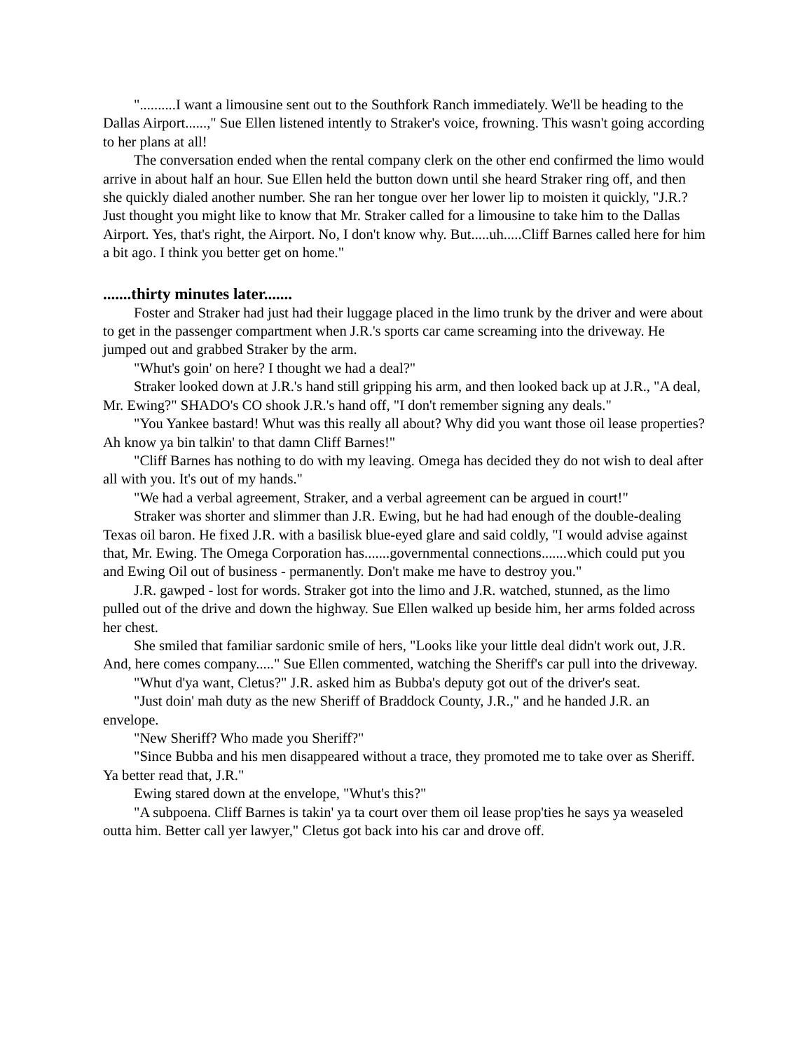"..........I want a limousine sent out to the Southfork Ranch immediately. We'll be heading to the Dallas Airport......," Sue Ellen listened intently to Straker's voice, frowning. This wasn't going according to her plans at all!
The conversation ended when the rental company clerk on the other end confirmed the limo would arrive in about half an hour. Sue Ellen held the button down until she heard Straker ring off, and then she quickly dialed another number. She ran her tongue over her lower lip to moisten it quickly, "J.R.? Just thought you might like to know that Mr. Straker called for a limousine to take him to the Dallas Airport. Yes, that's right, the Airport. No, I don't know why. But.....uh.....Cliff Barnes called here for him a bit ago. I think you better get on home."
.......thirty minutes later.......
Foster and Straker had just had their luggage placed in the limo trunk by the driver and were about to get in the passenger compartment when J.R.'s sports car came screaming into the driveway. He jumped out and grabbed Straker by the arm.
"Whut's goin' on here? I thought we had a deal?"
Straker looked down at J.R.'s hand still gripping his arm, and then looked back up at J.R., "A deal, Mr. Ewing?" SHADO's CO shook J.R.'s hand off, "I don't remember signing any deals."
"You Yankee bastard! Whut was this really all about? Why did you want those oil lease properties? Ah know ya bin talkin' to that damn Cliff Barnes!"
"Cliff Barnes has nothing to do with my leaving. Omega has decided they do not wish to deal after all with you. It's out of my hands."
"We had a verbal agreement, Straker, and a verbal agreement can be argued in court!"
Straker was shorter and slimmer than J.R. Ewing, but he had had enough of the double-dealing Texas oil baron. He fixed J.R. with a basilisk blue-eyed glare and said coldly, "I would advise against that, Mr. Ewing. The Omega Corporation has.......governmental connections.......which could put you and Ewing Oil out of business - permanently. Don't make me have to destroy you."
J.R. gawped - lost for words. Straker got into the limo and J.R. watched, stunned, as the limo pulled out of the drive and down the highway. Sue Ellen walked up beside him, her arms folded across her chest.
She smiled that familiar sardonic smile of hers, "Looks like your little deal didn't work out, J.R. And, here comes company....." Sue Ellen commented, watching the Sheriff's car pull into the driveway.
"Whut d'ya want, Cletus?" J.R. asked him as Bubba's deputy got out of the driver's seat.
"Just doin' mah duty as the new Sheriff of Braddock County, J.R.," and he handed J.R. an envelope.
"New Sheriff? Who made you Sheriff?"
"Since Bubba and his men disappeared without a trace, they promoted me to take over as Sheriff. Ya better read that, J.R."
Ewing stared down at the envelope, "Whut's this?"
"A subpoena. Cliff Barnes is takin' ya ta court over them oil lease prop'ties he says ya weaseled outta him. Better call yer lawyer," Cletus got back into his car and drove off.